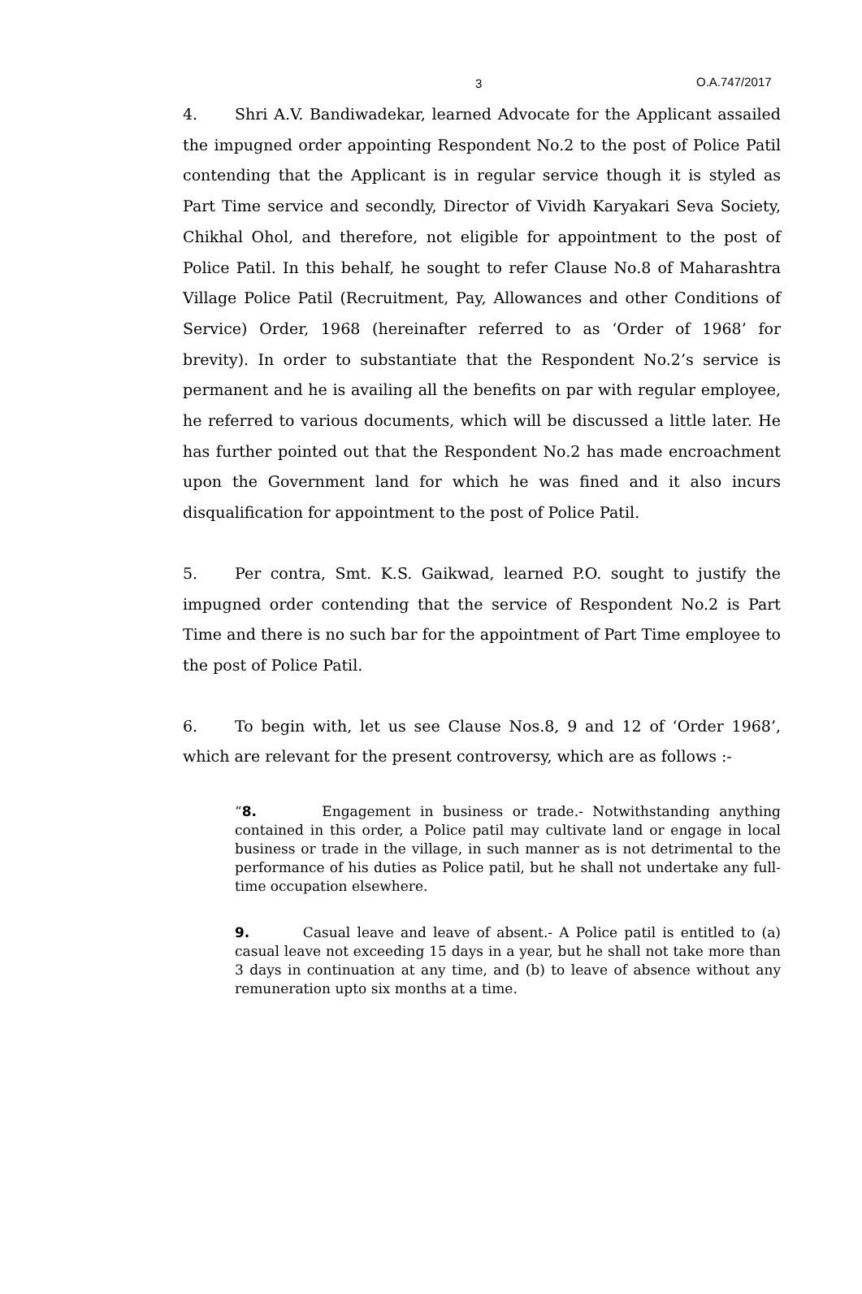3 O.A.747/2017
4. Shri A.V. Bandiwadekar, learned Advocate for the Applicant assailed the impugned order appointing Respondent No.2 to the post of Police Patil contending that the Applicant is in regular service though it is styled as Part Time service and secondly, Director of Vividh Karyakari Seva Society, Chikhal Ohol, and therefore, not eligible for appointment to the post of Police Patil. In this behalf, he sought to refer Clause No.8 of Maharashtra Village Police Patil (Recruitment, Pay, Allowances and other Conditions of Service) Order, 1968 (hereinafter referred to as ‘Order of 1968’ for brevity). In order to substantiate that the Respondent No.2’s service is permanent and he is availing all the benefits on par with regular employee, he referred to various documents, which will be discussed a little later. He has further pointed out that the Respondent No.2 has made encroachment upon the Government land for which he was fined and it also incurs disqualification for appointment to the post of Police Patil.
5. Per contra, Smt. K.S. Gaikwad, learned P.O. sought to justify the impugned order contending that the service of Respondent No.2 is Part Time and there is no such bar for the appointment of Part Time employee to the post of Police Patil.
6. To begin with, let us see Clause Nos.8, 9 and 12 of ‘Order 1968’, which are relevant for the present controversy, which are as follows :-
“8. Engagement in business or trade.- Notwithstanding anything contained in this order, a Police patil may cultivate land or engage in local business or trade in the village, in such manner as is not detrimental to the performance of his duties as Police patil, but he shall not undertake any full-time occupation elsewhere.
9. Casual leave and leave of absent.- A Police patil is entitled to (a) casual leave not exceeding 15 days in a year, but he shall not take more than 3 days in continuation at any time, and (b) to leave of absence without any remuneration upto six months at a time.